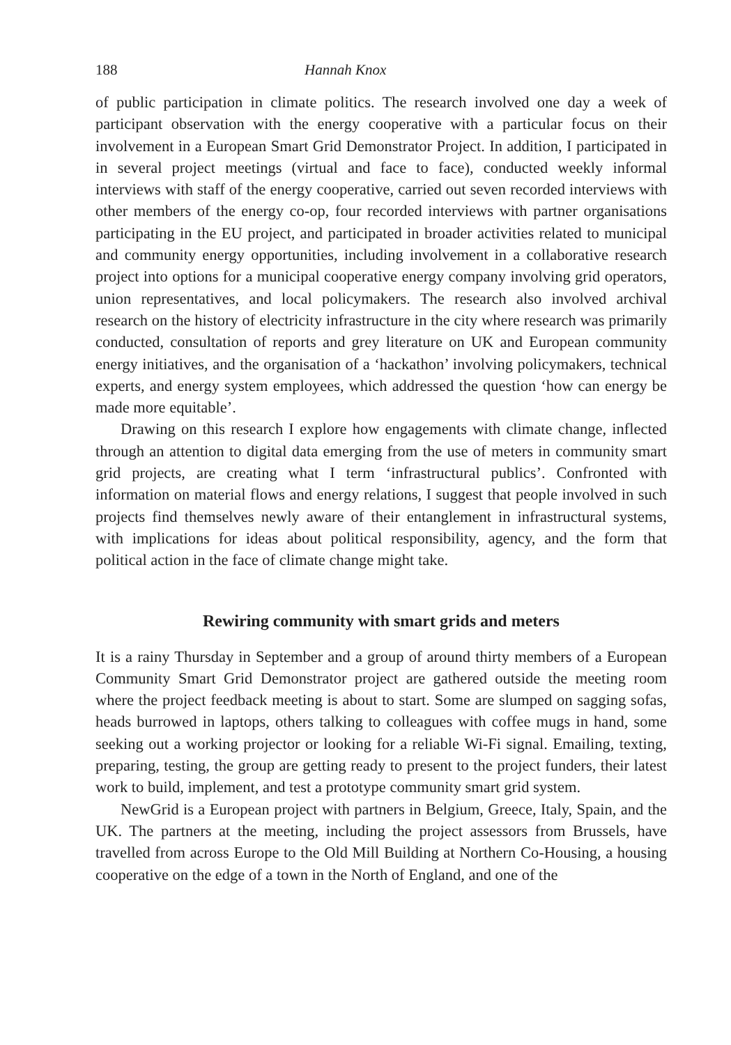188 Hannah Knox
of public participation in climate politics. The research involved one day a week of participant observation with the energy cooperative with a particular focus on their involvement in a European Smart Grid Demonstrator Project. In addition, I participated in in several project meetings (virtual and face to face), conducted weekly informal interviews with staff of the energy cooperative, carried out seven recorded interviews with other members of the energy co-op, four recorded interviews with partner organisations participating in the EU project, and participated in broader activities related to municipal and community energy opportunities, including involvement in a collaborative research project into options for a municipal cooperative energy company involving grid operators, union representatives, and local policymakers. The research also involved archival research on the history of electricity infrastructure in the city where research was primarily conducted, consultation of reports and grey literature on UK and European community energy initiatives, and the organisation of a ‘hackathon’ involving policymakers, technical experts, and energy system employees, which addressed the question ‘how can energy be made more equitable’.
Drawing on this research I explore how engagements with climate change, inflected through an attention to digital data emerging from the use of meters in community smart grid projects, are creating what I term ‘infrastructural publics’. Confronted with information on material flows and energy relations, I suggest that people involved in such projects find themselves newly aware of their entanglement in infrastructural systems, with implications for ideas about political responsibility, agency, and the form that political action in the face of climate change might take.
Rewiring community with smart grids and meters
It is a rainy Thursday in September and a group of around thirty members of a European Community Smart Grid Demonstrator project are gathered outside the meeting room where the project feedback meeting is about to start. Some are slumped on sagging sofas, heads burrowed in laptops, others talking to colleagues with coffee mugs in hand, some seeking out a working projector or looking for a reliable Wi-Fi signal. Emailing, texting, preparing, testing, the group are getting ready to present to the project funders, their latest work to build, implement, and test a prototype community smart grid system.
NewGrid is a European project with partners in Belgium, Greece, Italy, Spain, and the UK. The partners at the meeting, including the project assessors from Brussels, have travelled from across Europe to the Old Mill Building at Northern Co-Housing, a housing cooperative on the edge of a town in the North of England, and one of the